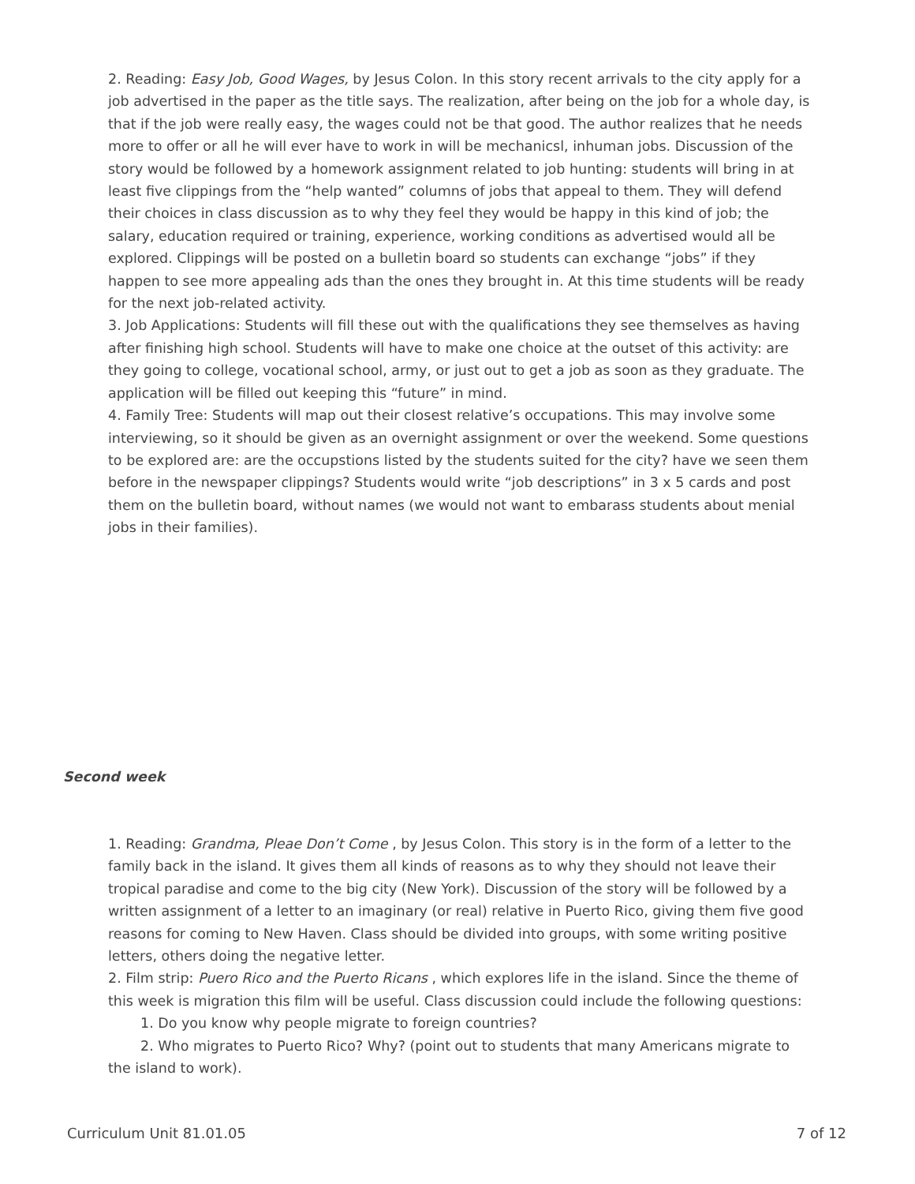2. Reading: Easy Job, Good Wages, by Jesus Colon. In this story recent arrivals to the city apply for a job advertised in the paper as the title says. The realization, after being on the job for a whole day, is that if the job were really easy, the wages could not be that good. The author realizes that he needs more to offer or all he will ever have to work in will be mechanicsl, inhuman jobs. Discussion of the story would be followed by a homework assignment related to job hunting: students will bring in at least five clippings from the “help wanted” columns of jobs that appeal to them. They will defend their choices in class discussion as to why they feel they would be happy in this kind of job; the salary, education required or training, experience, working conditions as advertised would all be explored. Clippings will be posted on a bulletin board so students can exchange “jobs” if they happen to see more appealing ads than the ones they brought in. At this time students will be ready for the next job-related activity.
3. Job Applications: Students will fill these out with the qualifications they see themselves as having after finishing high school. Students will have to make one choice at the outset of this activity: are they going to college, vocational school, army, or just out to get a job as soon as they graduate. The application will be filled out keeping this “future” in mind.
4. Family Tree: Students will map out their closest relative’s occupations. This may involve some interviewing, so it should be given as an overnight assignment or over the weekend. Some questions to be explored are: are the occupstions listed by the students suited for the city? have we seen them before in the newspaper clippings? Students would write “job descriptions” in 3 x 5 cards and post them on the bulletin board, without names (we would not want to embarass students about menial jobs in their families).
Second week
1. Reading: Grandma, Pleae Don’t Come , by Jesus Colon. This story is in the form of a letter to the family back in the island. It gives them all kinds of reasons as to why they should not leave their tropical paradise and come to the big city (New York). Discussion of the story will be followed by a written assignment of a letter to an imaginary (or real) relative in Puerto Rico, giving them five good reasons for coming to New Haven. Class should be divided into groups, with some writing positive letters, others doing the negative letter.
2. Film strip: Puero Rico and the Puerto Ricans , which explores life in the island. Since the theme of this week is migration this film will be useful. Class discussion could include the following questions:
1. Do you know why people migrate to foreign countries?
2. Who migrates to Puerto Rico? Why? (point out to students that many Americans migrate to the island to work).
Curriculum Unit 81.01.05 7 of 12